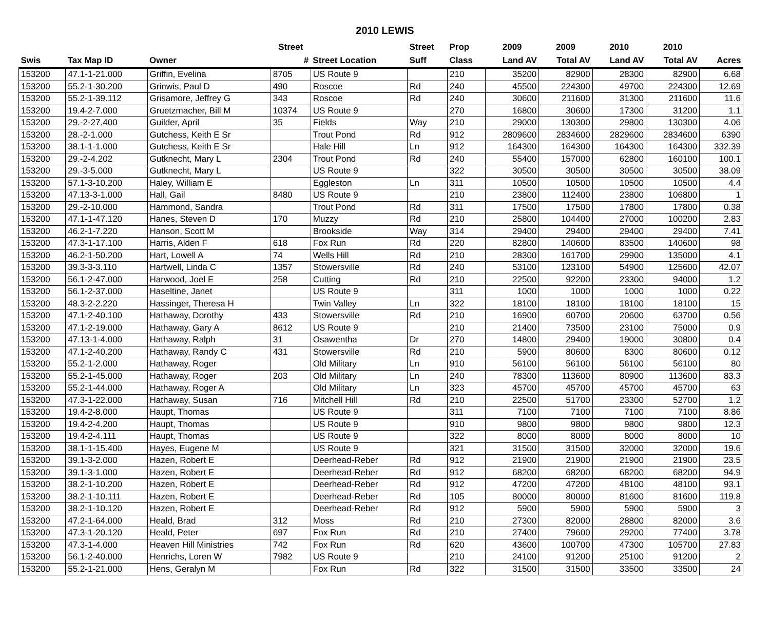2010 LEWIS
| | | | Street | | Street | Prop | 2009 | 2009 | 2010 | 2010 | |
| --- | --- | --- | --- | --- | --- | --- | --- | --- | --- | --- | --- |
| Swis | Tax Map ID | Owner | # | Street Location | Suff | Class | Land AV | Total AV | Land AV | Total AV | Acres |
| 153200 | 47.1-1-21.000 | Griffin, Evelina | 8705 | US Route 9 | | 210 | 35200 | 82900 | 28300 | 82900 | 6.68 |
| 153200 | 55.2-1-30.200 | Grinwis, Paul D | 490 | Roscoe | Rd | 240 | 45500 | 224300 | 49700 | 224300 | 12.69 |
| 153200 | 55.2-1-39.112 | Grisamore, Jeffrey G | 343 | Roscoe | Rd | 240 | 30600 | 211600 | 31300 | 211600 | 11.6 |
| 153200 | 19.4-2-7.000 | Gruetzmacher, Bill M | 10374 | US Route 9 | | 270 | 16800 | 30600 | 17300 | 31200 | 1.1 |
| 153200 | 29.-2-27.400 | Guilder, April | 35 | Fields | Way | 210 | 29000 | 130300 | 29800 | 130300 | 4.06 |
| 153200 | 28.-2-1.000 | Gutchess, Keith E Sr | | Trout Pond | Rd | 912 | 2809600 | 2834600 | 2829600 | 2834600 | 6390 |
| 153200 | 38.1-1-1.000 | Gutchess, Keith E Sr | | Hale Hill | Ln | 912 | 164300 | 164300 | 164300 | 164300 | 332.39 |
| 153200 | 29.-2-4.202 | Gutknecht, Mary L | 2304 | Trout Pond | Rd | 240 | 55400 | 157000 | 62800 | 160100 | 100.1 |
| 153200 | 29.-3-5.000 | Gutknecht, Mary L | | US Route 9 | | 322 | 30500 | 30500 | 30500 | 30500 | 38.09 |
| 153200 | 57.1-3-10.200 | Haley, William E | | Eggleston | Ln | 311 | 10500 | 10500 | 10500 | 10500 | 4.4 |
| 153200 | 47.13-3-1.000 | Hall, Gail | 8480 | US Route 9 | | 210 | 23800 | 112400 | 23800 | 106800 | 1 |
| 153200 | 29.-2-10.000 | Hammond, Sandra | | Trout Pond | Rd | 311 | 17500 | 17500 | 17800 | 17800 | 0.38 |
| 153200 | 47.1-1-47.120 | Hanes, Steven D | 170 | Muzzy | Rd | 210 | 25800 | 104400 | 27000 | 100200 | 2.83 |
| 153200 | 46.2-1-7.220 | Hanson, Scott M | | Brookside | Way | 314 | 29400 | 29400 | 29400 | 29400 | 7.41 |
| 153200 | 47.3-1-17.100 | Harris, Alden F | 618 | Fox Run | Rd | 220 | 82800 | 140600 | 83500 | 140600 | 98 |
| 153200 | 46.2-1-50.200 | Hart, Lowell A | 74 | Wells Hill | Rd | 210 | 28300 | 161700 | 29900 | 135000 | 4.1 |
| 153200 | 39.3-3-3.110 | Hartwell, Linda C | 1357 | Stowersville | Rd | 240 | 53100 | 123100 | 54900 | 125600 | 42.07 |
| 153200 | 56.1-2-47.000 | Harwood, Joel E | 258 | Cutting | Rd | 210 | 22500 | 92200 | 23300 | 94000 | 1.2 |
| 153200 | 56.1-2-37.000 | Haseltine, Janet | | US Route 9 | | 311 | 1000 | 1000 | 1000 | 1000 | 0.22 |
| 153200 | 48.3-2-2.220 | Hassinger, Theresa H | | Twin Valley | Ln | 322 | 18100 | 18100 | 18100 | 18100 | 15 |
| 153200 | 47.1-2-40.100 | Hathaway, Dorothy | 433 | Stowersville | Rd | 210 | 16900 | 60700 | 20600 | 63700 | 0.56 |
| 153200 | 47.1-2-19.000 | Hathaway, Gary A | 8612 | US Route 9 | | 210 | 21400 | 73500 | 23100 | 75000 | 0.9 |
| 153200 | 47.13-1-4.000 | Hathaway, Ralph | 31 | Osawentha | Dr | 270 | 14800 | 29400 | 19000 | 30800 | 0.4 |
| 153200 | 47.1-2-40.200 | Hathaway, Randy C | 431 | Stowersville | Rd | 210 | 5900 | 80600 | 8300 | 80600 | 0.12 |
| 153200 | 55.2-1-2.000 | Hathaway, Roger | | Old Military | Ln | 910 | 56100 | 56100 | 56100 | 56100 | 80 |
| 153200 | 55.2-1-45.000 | Hathaway, Roger | 203 | Old Military | Ln | 240 | 78300 | 113600 | 80900 | 113600 | 83.3 |
| 153200 | 55.2-1-44.000 | Hathaway, Roger A | | Old Military | Ln | 323 | 45700 | 45700 | 45700 | 45700 | 63 |
| 153200 | 47.3-1-22.000 | Hathaway, Susan | 716 | Mitchell Hill | Rd | 210 | 22500 | 51700 | 23300 | 52700 | 1.2 |
| 153200 | 19.4-2-8.000 | Haupt, Thomas | | US Route 9 | | 311 | 7100 | 7100 | 7100 | 7100 | 8.86 |
| 153200 | 19.4-2-4.200 | Haupt, Thomas | | US Route 9 | | 910 | 9800 | 9800 | 9800 | 9800 | 12.3 |
| 153200 | 19.4-2-4.111 | Haupt, Thomas | | US Route 9 | | 322 | 8000 | 8000 | 8000 | 8000 | 10 |
| 153200 | 38.1-1-15.400 | Hayes, Eugene M | | US Route 9 | | 321 | 31500 | 31500 | 32000 | 32000 | 19.6 |
| 153200 | 39.1-3-2.000 | Hazen, Robert E | | Deerhead-Reber | Rd | 912 | 21900 | 21900 | 21900 | 21900 | 23.5 |
| 153200 | 39.1-3-1.000 | Hazen, Robert E | | Deerhead-Reber | Rd | 912 | 68200 | 68200 | 68200 | 68200 | 94.9 |
| 153200 | 38.2-1-10.200 | Hazen, Robert E | | Deerhead-Reber | Rd | 912 | 47200 | 47200 | 48100 | 48100 | 93.1 |
| 153200 | 38.2-1-10.111 | Hazen, Robert E | | Deerhead-Reber | Rd | 105 | 80000 | 80000 | 81600 | 81600 | 119.8 |
| 153200 | 38.2-1-10.120 | Hazen, Robert E | | Deerhead-Reber | Rd | 912 | 5900 | 5900 | 5900 | 5900 | 3 |
| 153200 | 47.2-1-64.000 | Heald, Brad | 312 | Moss | Rd | 210 | 27300 | 82000 | 28800 | 82000 | 3.6 |
| 153200 | 47.3-1-20.120 | Heald, Peter | 697 | Fox Run | Rd | 210 | 27400 | 79600 | 29200 | 77400 | 3.78 |
| 153200 | 47.3-1-4.000 | Heaven Hill Ministries | 742 | Fox Run | Rd | 620 | 43600 | 100700 | 47300 | 105700 | 27.83 |
| 153200 | 56.1-2-40.000 | Henrichs, Loren W | 7982 | US Route 9 | | 210 | 24100 | 91200 | 25100 | 91200 | 2 |
| 153200 | 55.2-1-21.000 | Hens, Geralyn M | | Fox Run | Rd | 322 | 31500 | 31500 | 33500 | 33500 | 24 |